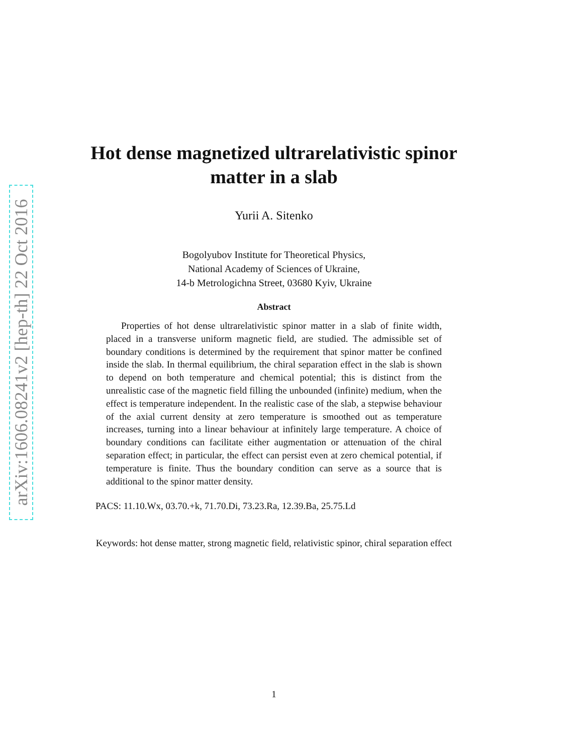arXiv:1606.08241v2 [hep-th] 22 Oct 2016
Hot dense magnetized ultrarelativistic spinor matter in a slab
Yurii A. Sitenko
Bogolyubov Institute for Theoretical Physics,
National Academy of Sciences of Ukraine,
14-b Metrologichna Street, 03680 Kyiv, Ukraine
Abstract
Properties of hot dense ultrarelativistic spinor matter in a slab of finite width, placed in a transverse uniform magnetic field, are studied. The admissible set of boundary conditions is determined by the requirement that spinor matter be confined inside the slab. In thermal equilibrium, the chiral separation effect in the slab is shown to depend on both temperature and chemical potential; this is distinct from the unrealistic case of the magnetic field filling the unbounded (infinite) medium, when the effect is temperature independent. In the realistic case of the slab, a stepwise behaviour of the axial current density at zero temperature is smoothed out as temperature increases, turning into a linear behaviour at infinitely large temperature. A choice of boundary conditions can facilitate either augmentation or attenuation of the chiral separation effect; in particular, the effect can persist even at zero chemical potential, if temperature is finite. Thus the boundary condition can serve as a source that is additional to the spinor matter density.
PACS: 11.10.Wx, 03.70.+k, 71.70.Di, 73.23.Ra, 12.39.Ba, 25.75.Ld
Keywords: hot dense matter, strong magnetic field, relativistic spinor, chiral separation effect
1